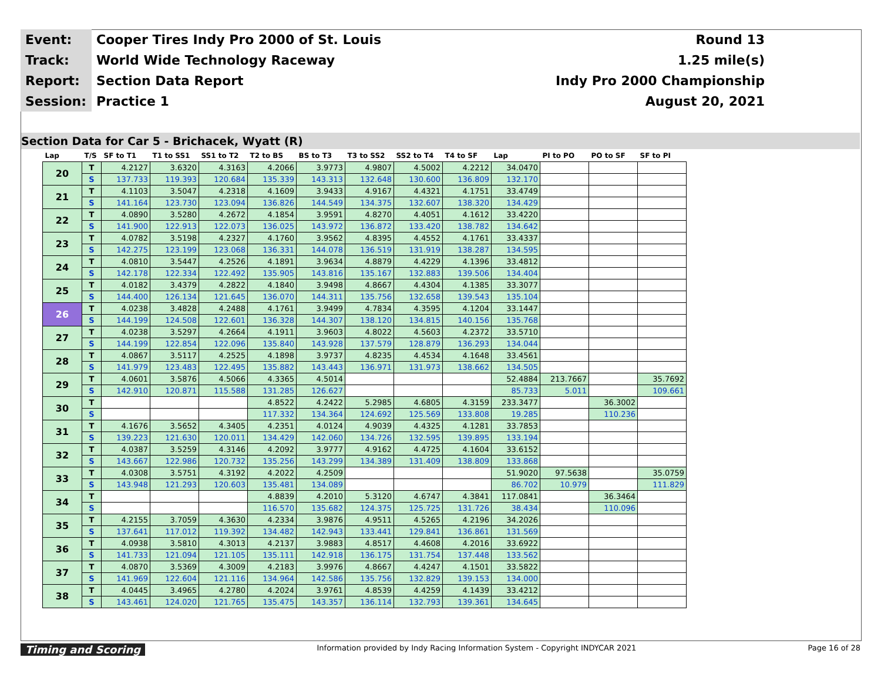| Event: | Cooper Tires Indy Pro 2000 of St. Louis | Round 13 |
| Track: | World Wide Technology Raceway | 1.25 mile(s) |
| Report: | Section Data Report | Indy Pro 2000 Championship |
| Session: | Practice 1 | August 20, 2021 |
Section Data for Car 5 - Brichacek, Wyatt (R)
| Lap | T/S | SF to T1 | T1 to SS1 | SS1 to T2 | T2 to BS | BS to T3 | T3 to SS2 | SS2 to T4 | T4 to SF | Lap | PI to PO | PO to SF | SF to PI |
| --- | --- | --- | --- | --- | --- | --- | --- | --- | --- | --- | --- | --- | --- |
| 20 | T | 4.2127 | 3.6320 | 4.3163 | 4.2066 | 3.9773 | 4.9807 | 4.5002 | 4.2212 | 34.0470 | | | |
| | S | 137.733 | 119.393 | 120.684 | 135.339 | 143.313 | 132.648 | 130.600 | 136.809 | 132.170 | | | |
| 21 | T | 4.1103 | 3.5047 | 4.2318 | 4.1609 | 3.9433 | 4.9167 | 4.4321 | 4.1751 | 33.4749 | | | |
| | S | 141.164 | 123.730 | 123.094 | 136.826 | 144.549 | 134.375 | 132.607 | 138.320 | 134.429 | | | |
| 22 | T | 4.0890 | 3.5280 | 4.2672 | 4.1854 | 3.9591 | 4.8270 | 4.4051 | 4.1612 | 33.4220 | | | |
| | S | 141.900 | 122.913 | 122.073 | 136.025 | 143.972 | 136.872 | 133.420 | 138.782 | 134.642 | | | |
| 23 | T | 4.0782 | 3.5198 | 4.2327 | 4.1760 | 3.9562 | 4.8395 | 4.4552 | 4.1761 | 33.4337 | | | |
| | S | 142.275 | 123.199 | 123.068 | 136.331 | 144.078 | 136.519 | 131.919 | 138.287 | 134.595 | | | |
| 24 | T | 4.0810 | 3.5447 | 4.2526 | 4.1891 | 3.9634 | 4.8879 | 4.4229 | 4.1396 | 33.4812 | | | |
| | S | 142.178 | 122.334 | 122.492 | 135.905 | 143.816 | 135.167 | 132.883 | 139.506 | 134.404 | | | |
| 25 | T | 4.0182 | 3.4379 | 4.2822 | 4.1840 | 3.9498 | 4.8667 | 4.4304 | 4.1385 | 33.3077 | | | |
| | S | 144.400 | 126.134 | 121.645 | 136.070 | 144.311 | 135.756 | 132.658 | 139.543 | 135.104 | | | |
| 26 | T | 4.0238 | 3.4828 | 4.2488 | 4.1761 | 3.9499 | 4.7834 | 4.3595 | 4.1204 | 33.1447 | | | |
| | S | 144.199 | 124.508 | 122.601 | 136.328 | 144.307 | 138.120 | 134.815 | 140.156 | 135.768 | | | |
| 27 | T | 4.0238 | 3.5297 | 4.2664 | 4.1911 | 3.9603 | 4.8022 | 4.5603 | 4.2372 | 33.5710 | | | |
| | S | 144.199 | 122.854 | 122.096 | 135.840 | 143.928 | 137.579 | 128.879 | 136.293 | 134.044 | | | |
| 28 | T | 4.0867 | 3.5117 | 4.2525 | 4.1898 | 3.9737 | 4.8235 | 4.4534 | 4.1648 | 33.4561 | | | |
| | S | 141.979 | 123.483 | 122.495 | 135.882 | 143.443 | 136.971 | 131.973 | 138.662 | 134.505 | | | |
| 29 | T | 4.0601 | 3.5876 | 4.5066 | 4.3365 | 4.5014 | | | | 52.4884 | 213.7667 | | 35.7692 |
| | S | 142.910 | 120.871 | 115.588 | 131.285 | 126.627 | | | | 85.733 | 5.011 | | 109.661 |
| 30 | T | | | | 4.8522 | 4.2422 | 5.2985 | 4.6805 | 4.3159 | 233.3477 | | 36.3002 | |
| | S | | | | 117.332 | 134.364 | 124.692 | 125.569 | 133.808 | 19.285 | | 110.236 | |
| 31 | T | 4.1676 | 3.5652 | 4.3405 | 4.2351 | 4.0124 | 4.9039 | 4.4325 | 4.1281 | 33.7853 | | | |
| | S | 139.223 | 121.630 | 120.011 | 134.429 | 142.060 | 134.726 | 132.595 | 139.895 | 133.194 | | | |
| 32 | T | 4.0387 | 3.5259 | 4.3146 | 4.2092 | 3.9777 | 4.9162 | 4.4725 | 4.1604 | 33.6152 | | | |
| | S | 143.667 | 122.986 | 120.732 | 135.256 | 143.299 | 134.389 | 131.409 | 138.809 | 133.868 | | | |
| 33 | T | 4.0308 | 3.5751 | 4.3192 | 4.2022 | 4.2509 | | | | 51.9020 | 97.5638 | | 35.0759 |
| | S | 143.948 | 121.293 | 120.603 | 135.481 | 134.089 | | | | 86.702 | 10.979 | | 111.829 |
| 34 | T | | | | 4.8839 | 4.2010 | 5.3120 | 4.6747 | 4.3841 | 117.0841 | | 36.3464 | |
| | S | | | | 116.570 | 135.682 | 124.375 | 125.725 | 131.726 | 38.434 | | 110.096 | |
| 35 | T | 4.2155 | 3.7059 | 4.3630 | 4.2334 | 3.9876 | 4.9511 | 4.5265 | 4.2196 | 34.2026 | | | |
| | S | 137.641 | 117.012 | 119.392 | 134.482 | 142.943 | 133.441 | 129.841 | 136.861 | 131.569 | | | |
| 36 | T | 4.0938 | 3.5810 | 4.3013 | 4.2137 | 3.9883 | 4.8517 | 4.4608 | 4.2016 | 33.6922 | | | |
| | S | 141.733 | 121.094 | 121.105 | 135.111 | 142.918 | 136.175 | 131.754 | 137.448 | 133.562 | | | |
| 37 | T | 4.0870 | 3.5369 | 4.3009 | 4.2183 | 3.9976 | 4.8667 | 4.4247 | 4.1501 | 33.5822 | | | |
| | S | 141.969 | 122.604 | 121.116 | 134.964 | 142.586 | 135.756 | 132.829 | 139.153 | 134.000 | | | |
| 38 | T | 4.0445 | 3.4965 | 4.2780 | 4.2024 | 3.9761 | 4.8539 | 4.4259 | 4.1439 | 33.4212 | | | |
| | S | 143.461 | 124.020 | 121.765 | 135.475 | 143.357 | 136.114 | 132.793 | 139.361 | 134.645 | | | |
Timing and Scoring Information provided by Indy Racing Information System - Copyright INDYCAR 2021 Page 16 of 28